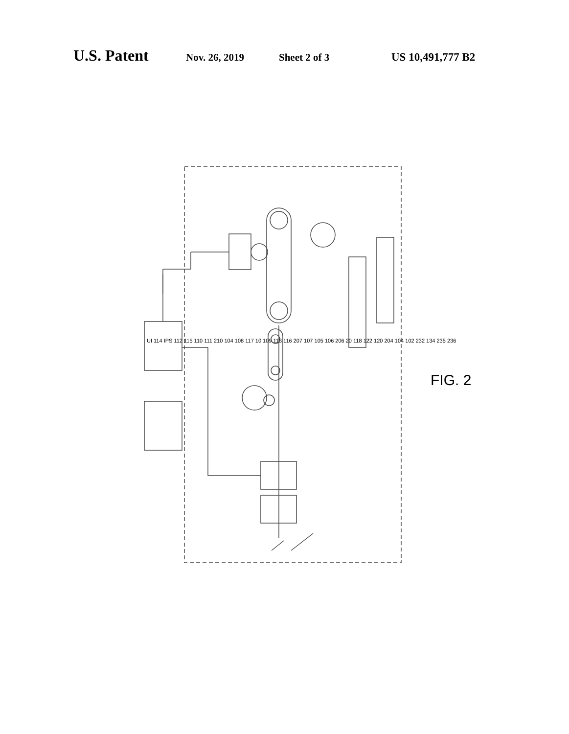U.S. Patent Nov. 26, 2019 Sheet 2 of 3 US 10,491,777 B2
FIG. 2
UI 114 IPS 112 115 110 111 210 104 108 117 10 109 113 116 207 107 105 106 206 20 118 122 120 204 104 102 232 134 235 236